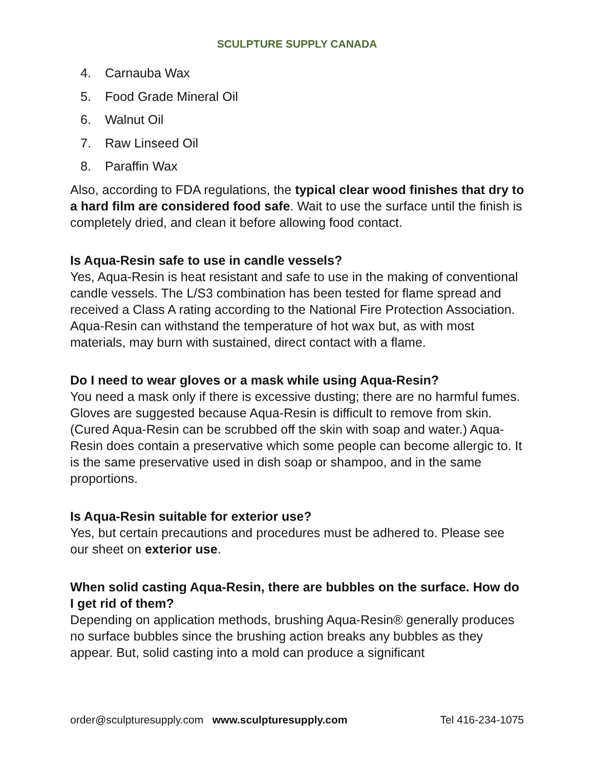SCULPTURE SUPPLY CANADA
4. Carnauba Wax
5. Food Grade Mineral Oil
6. Walnut Oil
7. Raw Linseed Oil
8. Paraffin Wax
Also, according to FDA regulations, the typical clear wood finishes that dry to a hard film are considered food safe. Wait to use the surface until the finish is completely dried, and clean it before allowing food contact.
Is Aqua-Resin safe to use in candle vessels?
Yes, Aqua-Resin is heat resistant and safe to use in the making of conventional candle vessels. The L/S3 combination has been tested for flame spread and received a Class A rating according to the National Fire Protection Association. Aqua-Resin can withstand the temperature of hot wax but, as with most materials, may burn with sustained, direct contact with a flame.
Do I need to wear gloves or a mask while using Aqua-Resin?
You need a mask only if there is excessive dusting; there are no harmful fumes. Gloves are suggested because Aqua-Resin is difficult to remove from skin. (Cured Aqua-Resin can be scrubbed off the skin with soap and water.) Aqua-Resin does contain a preservative which some people can become allergic to. It is the same preservative used in dish soap or shampoo, and in the same proportions.
Is Aqua-Resin suitable for exterior use?
Yes, but certain precautions and procedures must be adhered to. Please see our sheet on exterior use.
When solid casting Aqua-Resin, there are bubbles on the surface. How do I get rid of them?
Depending on application methods, brushing Aqua-Resin® generally produces no surface bubbles since the brushing action breaks any bubbles as they appear. But, solid casting into a mold can produce a significant
order@sculpturesupply.com www.sculpturesupply.com Tel 416-234-1075